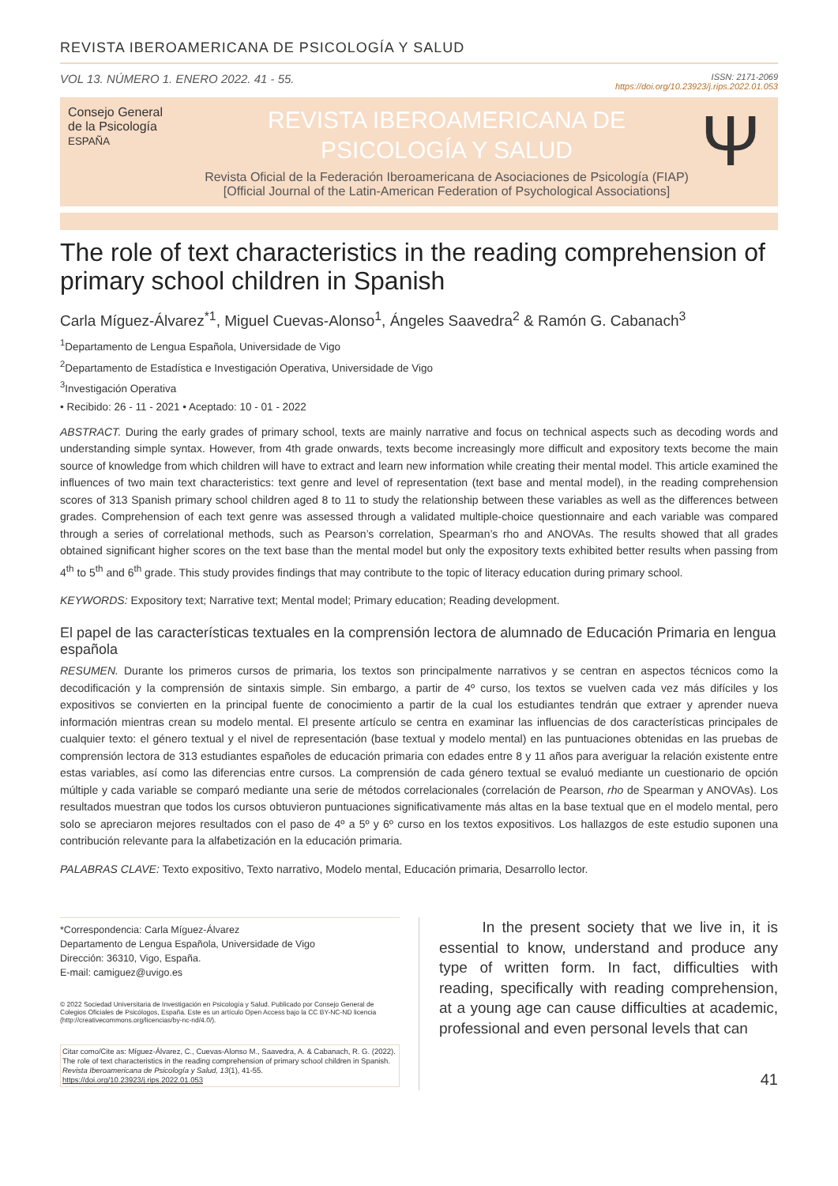REVISTA IBEROAMERICANA DE PSICOLOGÍA Y SALUD
VOL 13. NÚMERO 1. ENERO 2022. 41 - 55.
ISSN: 2171-2069
https://doi.org/10.23923/j.rips.2022.01.053
Consejo General
de la Psicología
ESPAÑA
REVISTA IBEROAMERICANA DE
PSICOLOGÍA Y SALUD
Revista Oficial de la Federación Iberoamericana de Asociaciones de Psicología (FIAP)
[Official Journal of the Latin-American Federation of Psychological Associations]
Ψ
The role of text characteristics in the reading comprehension of primary school children in Spanish
Carla Míguez-Álvarez<sup>*1</sup>, Miguel Cuevas-Alonso<sup>1</sup>, Ángeles Saavedra<sup>2</sup> & Ramón G. Cabanach<sup>3</sup>
<sup>1</sup> Departamento de Lengua Española, Universidade de Vigo
<sup>2</sup> Departamento de Estadística e Investigación Operativa, Universidade de Vigo
<sup>3</sup> Investigación Operativa
• Recibido: 26 - 11 - 2021 • Aceptado: 10 - 01 - 2022
ABSTRACT. During the early grades of primary school, texts are mainly narrative and focus on technical aspects such as decoding words and understanding simple syntax. However, from 4th grade onwards, texts become increasingly more difficult and expository texts become the main source of knowledge from which children will have to extract and learn new information while creating their mental model. This article examined the influences of two main text characteristics: text genre and level of representation (text base and mental model), in the reading comprehension scores of 313 Spanish primary school children aged 8 to 11 to study the relationship between these variables as well as the differences between grades. Comprehension of each text genre was assessed through a validated multiple-choice questionnaire and each variable was compared through a series of correlational methods, such as Pearson’s correlation, Spearman’s rho and ANOVAs. The results showed that all grades obtained significant higher scores on the text base than the mental model but only the expository texts exhibited better results when passing from 4<sup>th</sup> to 5<sup>th</sup> and 6<sup>th</sup> grade. This study provides findings that may contribute to the topic of literacy education during primary school.
KEYWORDS: Expository text; Narrative text; Mental model; Primary education; Reading development.
El papel de las características textuales en la comprensión lectora de alumnado de Educación Primaria en lengua española
RESUMEN. Durante los primeros cursos de primaria, los textos son principalmente narrativos y se centran en aspectos técnicos como la decodificación y la comprensión de sintaxis simple. Sin embargo, a partir de 4º curso, los textos se vuelven cada vez más difíciles y los expositivos se convierten en la principal fuente de conocimiento a partir de la cual los estudiantes tendrán que extraer y aprender nueva información mientras crean su modelo mental. El presente artículo se centra en examinar las influencias de dos características principales de cualquier texto: el género textual y el nivel de representación (base textual y modelo mental) en las puntuaciones obtenidas en las pruebas de comprensión lectora de 313 estudiantes españoles de educación primaria con edades entre 8 y 11 años para averiguar la relación existente entre estas variables, así como las diferencias entre cursos. La comprensión de cada género textual se evaluó mediante un cuestionario de opción múltiple y cada variable se comparó mediante una serie de métodos correlacionales (correlación de Pearson, rho de Spearman y ANOVAs). Los resultados muestran que todos los cursos obtuvieron puntuaciones significativamente más altas en la base textual que en el modelo mental, pero solo se apreciaron mejores resultados con el paso de 4º a 5º y 6º curso en los textos expositivos. Los hallazgos de este estudio suponen una contribución relevante para la alfabetización en la educación primaria.
PALABRAS CLAVE: Texto expositivo, Texto narrativo, Modelo mental, Educación primaria, Desarrollo lector.
*Correspondencia: Carla Míguez-Álvarez
Departamento de Lengua Española, Universidade de Vigo
Dirección: 36310, Vigo, España.
E-mail: camiguez@uvigo.es
© 2022 Sociedad Universitaria de Investigación en Psicología y Salud. Publicado por Consejo General de Colegios Oficiales de Psicólogos, España. Este es un artículo Open Access bajo la CC BY-NC-ND licencia (http://creativecommons.org/licencias/by-nc-nd/4.0/).
Citar como/Cite as: Míguez-Álvarez, C., Cuevas-Alonso M., Saavedra, A. & Cabanach, R. G. (2022). The role of text characteristics in the reading comprehension of primary school children in Spanish. Revista Iberoamericana de Psicología y Salud, 13(1), 41-55. https://doi.org/10.23923/j.rips.2022.01.053
In the present society that we live in, it is essential to know, understand and produce any type of written form. In fact, difficulties with reading, specifically with reading comprehension, at a young age can cause difficulties at academic, professional and even personal levels that can
41